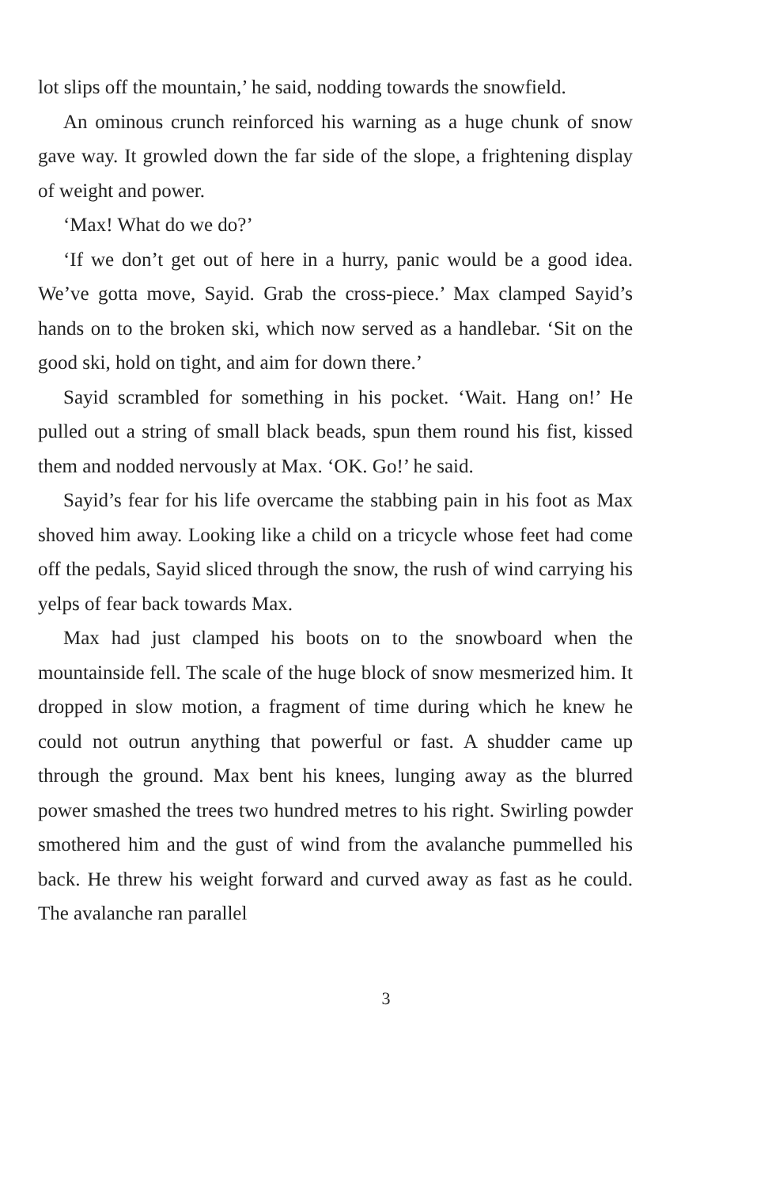lot slips off the mountain,’ he said, nodding towards the snowfield.
An ominous crunch reinforced his warning as a huge chunk of snow gave way. It growled down the far side of the slope, a frightening display of weight and power.
‘Max! What do we do?’
‘If we don’t get out of here in a hurry, panic would be a good idea. We’ve gotta move, Sayid. Grab the cross-piece.’ Max clamped Sayid’s hands on to the broken ski, which now served as a handlebar. ‘Sit on the good ski, hold on tight, and aim for down there.’
Sayid scrambled for something in his pocket. ‘Wait. Hang on!’ He pulled out a string of small black beads, spun them round his fist, kissed them and nodded nervously at Max. ‘OK. Go!’ he said.
Sayid’s fear for his life overcame the stabbing pain in his foot as Max shoved him away. Looking like a child on a tricycle whose feet had come off the pedals, Sayid sliced through the snow, the rush of wind carrying his yelps of fear back towards Max.
Max had just clamped his boots on to the snowboard when the mountainside fell. The scale of the huge block of snow mesmerized him. It dropped in slow motion, a fragment of time during which he knew he could not outrun anything that powerful or fast. A shudder came up through the ground. Max bent his knees, lunging away as the blurred power smashed the trees two hundred metres to his right. Swirling powder smothered him and the gust of wind from the avalanche pummelled his back. He threw his weight forward and curved away as fast as he could. The avalanche ran parallel
3